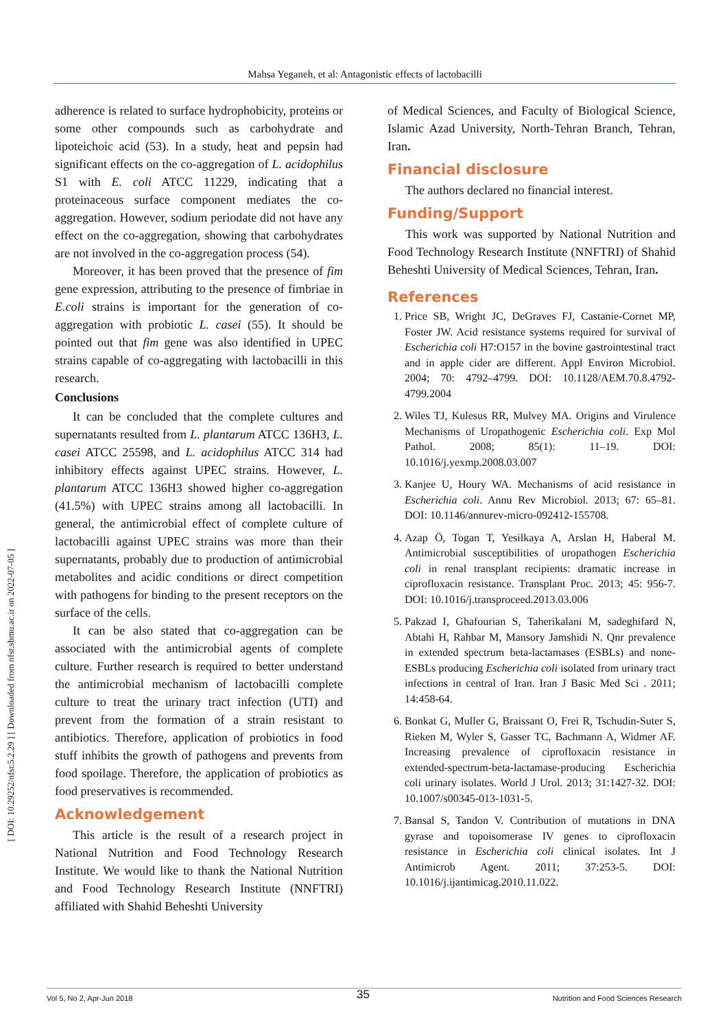Mahsa Yeganeh, et al: Antagonistic effects of lactobacilli
[ DOI: 10.29252/nfsr.5.2.29 ] [ Downloaded from nfsr.sbmu.ac.ir on 2022-07-05 ]
adherence is related to surface hydrophobicity, proteins or some other compounds such as carbohydrate and lipoteichoic acid (53). In a study, heat and pepsin had significant effects on the co-aggregation of L. acidophilus S1 with E. coli ATCC 11229, indicating that a proteinaceous surface component mediates the co-aggregation. However, sodium periodate did not have any effect on the co-aggregation, showing that carbohydrates are not involved in the co-aggregation process (54).
Moreover, it has been proved that the presence of fim gene expression, attributing to the presence of fimbriae in E.coli strains is important for the generation of co-aggregation with probiotic L. casei (55). It should be pointed out that fim gene was also identified in UPEC strains capable of co-aggregating with lactobacilli in this research.
Conclusions
It can be concluded that the complete cultures and supernatants resulted from L. plantarum ATCC 136H3, L. casei ATCC 25598, and L. acidophilus ATCC 314 had inhibitory effects against UPEC strains. However, L. plantarum ATCC 136H3 showed higher co-aggregation (41.5%) with UPEC strains among all lactobacilli. In general, the antimicrobial effect of complete culture of lactobacilli against UPEC strains was more than their supernatants, probably due to production of antimicrobial metabolites and acidic conditions or direct competition with pathogens for binding to the present receptors on the surface of the cells.
It can be also stated that co-aggregation can be associated with the antimicrobial agents of complete culture. Further research is required to better understand the antimicrobial mechanism of lactobacilli complete culture to treat the urinary tract infection (UTI) and prevent from the formation of a strain resistant to antibiotics. Therefore, application of probiotics in food stuff inhibits the growth of pathogens and prevents from food spoilage. Therefore, the application of probiotics as food preservatives is recommended.
Acknowledgement
This article is the result of a research project in National Nutrition and Food Technology Research Institute. We would like to thank the National Nutrition and Food Technology Research Institute (NNFTRI) affiliated with Shahid Beheshti University
of Medical Sciences, and Faculty of Biological Science, Islamic Azad University, North-Tehran Branch, Tehran, Iran.
Financial disclosure
The authors declared no financial interest.
Funding/Support
This work was supported by National Nutrition and Food Technology Research Institute (NNFTRI) of Shahid Beheshti University of Medical Sciences, Tehran, Iran.
References
1. Price SB, Wright JC, DeGraves FJ, Castanie-Cornet MP, Foster JW. Acid resistance systems required for survival of Escherichia coli H7:O157 in the bovine gastrointestinal tract and in apple cider are different. Appl Environ Microbiol. 2004; 70: 4792–4799. DOI: 10.1128/AEM.70.8.4792-4799.2004
2. Wiles TJ, Kulesus RR, Mulvey MA. Origins and Virulence Mechanisms of Uropathogenic Escherichia coli. Exp Mol Pathol. 2008; 85(1): 11–19. DOI: 10.1016/j.yexmp.2008.03.007
3. Kanjee U, Houry WA. Mechanisms of acid resistance in Escherichia coli. Annu Rev Microbiol. 2013; 67: 65–81. DOI: 10.1146/annurev-micro-092412-155708.
4. Azap Ö, Togan T, Yesilkaya A, Arslan H, Haberal M. Antimicrobial susceptibilities of uropathogen Escherichia coli in renal transplant recipients: dramatic increase in ciprofloxacin resistance. Transplant Proc. 2013; 45: 956-7. DOI: 10.1016/j.transproceed.2013.03.006
5. Pakzad I, Ghafourian S, Taherikalani M, sadeghifard N, Abtahi H, Rahbar M, Mansory Jamshidi N. Qnr prevalence in extended spectrum beta-lactamases (ESBLs) and none-ESBLs producing Escherichia coli isolated from urinary tract infections in central of Iran. Iran J Basic Med Sci . 2011; 14:458-64.
6. Bonkat G, Muller G, Braissant O, Frei R, Tschudin-Suter S, Rieken M, Wyler S, Gasser TC, Bachmann A, Widmer AF. Increasing prevalence of ciprofloxacin resistance in extended-spectrum-beta-lactamase-producing Escherichia coli urinary isolates. World J Urol. 2013; 31:1427-32. DOI: 10.1007/s00345-013-1031-5.
7. Bansal S, Tandon V. Contribution of mutations in DNA gyrase and topoisomerase IV genes to ciprofloxacin resistance in Escherichia coli clinical isolates. Int J Antimicrob Agent. 2011; 37:253-5. DOI: 10.1016/j.ijantimicag.2010.11.022.
35
Vol 5, No 2, Apr-Jun 2018 Nutrition and Food Sciences Research